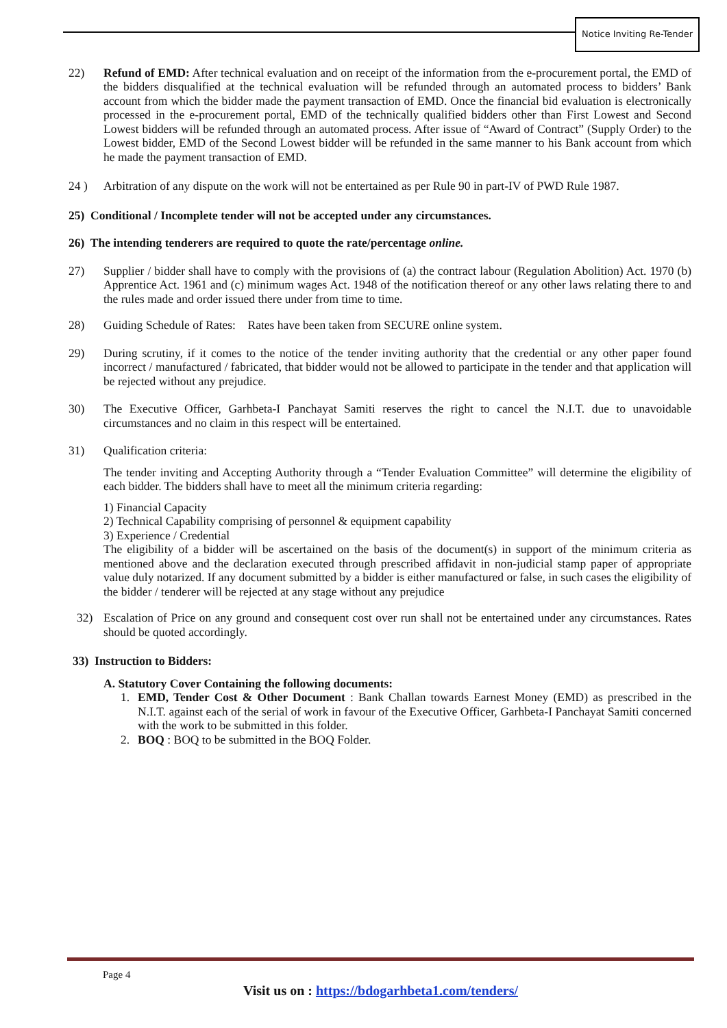Notice Inviting Re-Tender
22) Refund of EMD: After technical evaluation and on receipt of the information from the e-procurement portal, the EMD of the bidders disqualified at the technical evaluation will be refunded through an automated process to bidders’ Bank account from which the bidder made the payment transaction of EMD. Once the financial bid evaluation is electronically processed in the e-procurement portal, EMD of the technically qualified bidders other than First Lowest and Second Lowest bidders will be refunded through an automated process. After issue of “Award of Contract” (Supply Order) to the Lowest bidder, EMD of the Second Lowest bidder will be refunded in the same manner to his Bank account from which he made the payment transaction of EMD.
24 ) Arbitration of any dispute on the work will not be entertained as per Rule 90 in part-IV of PWD Rule 1987.
25) Conditional / Incomplete tender will not be accepted under any circumstances.
26) The intending tenderers are required to quote the rate/percentage online.
27) Supplier / bidder shall have to comply with the provisions of (a) the contract labour (Regulation Abolition) Act. 1970 (b) Apprentice Act. 1961 and (c) minimum wages Act. 1948 of the notification thereof or any other laws relating there to and the rules made and order issued there under from time to time.
28) Guiding Schedule of Rates: Rates have been taken from SECURE online system.
29) During scrutiny, if it comes to the notice of the tender inviting authority that the credential or any other paper found incorrect / manufactured / fabricated, that bidder would not be allowed to participate in the tender and that application will be rejected without any prejudice.
30) The Executive Officer, Garhbeta-I Panchayat Samiti reserves the right to cancel the N.I.T. due to unavoidable circumstances and no claim in this respect will be entertained.
31) Qualification criteria:
The tender inviting and Accepting Authority through a “Tender Evaluation Committee” will determine the eligibility of each bidder. The bidders shall have to meet all the minimum criteria regarding:
1) Financial Capacity
2) Technical Capability comprising of personnel & equipment capability
3) Experience / Credential
The eligibility of a bidder will be ascertained on the basis of the document(s) in support of the minimum criteria as mentioned above and the declaration executed through prescribed affidavit in non-judicial stamp paper of appropriate value duly notarized. If any document submitted by a bidder is either manufactured or false, in such cases the eligibility of the bidder / tenderer will be rejected at any stage without any prejudice
32) Escalation of Price on any ground and consequent cost over run shall not be entertained under any circumstances. Rates should be quoted accordingly.
33) Instruction to Bidders:
A. Statutory Cover Containing the following documents:
1. EMD, Tender Cost & Other Document : Bank Challan towards Earnest Money (EMD) as prescribed in the N.I.T. against each of the serial of work in favour of the Executive Officer, Garhbeta-I Panchayat Samiti concerned with the work to be submitted in this folder.
2. BOQ : BOQ to be submitted in the BOQ Folder.
Page 4
Visit us on : https://bdogarhbeta1.com/tenders/